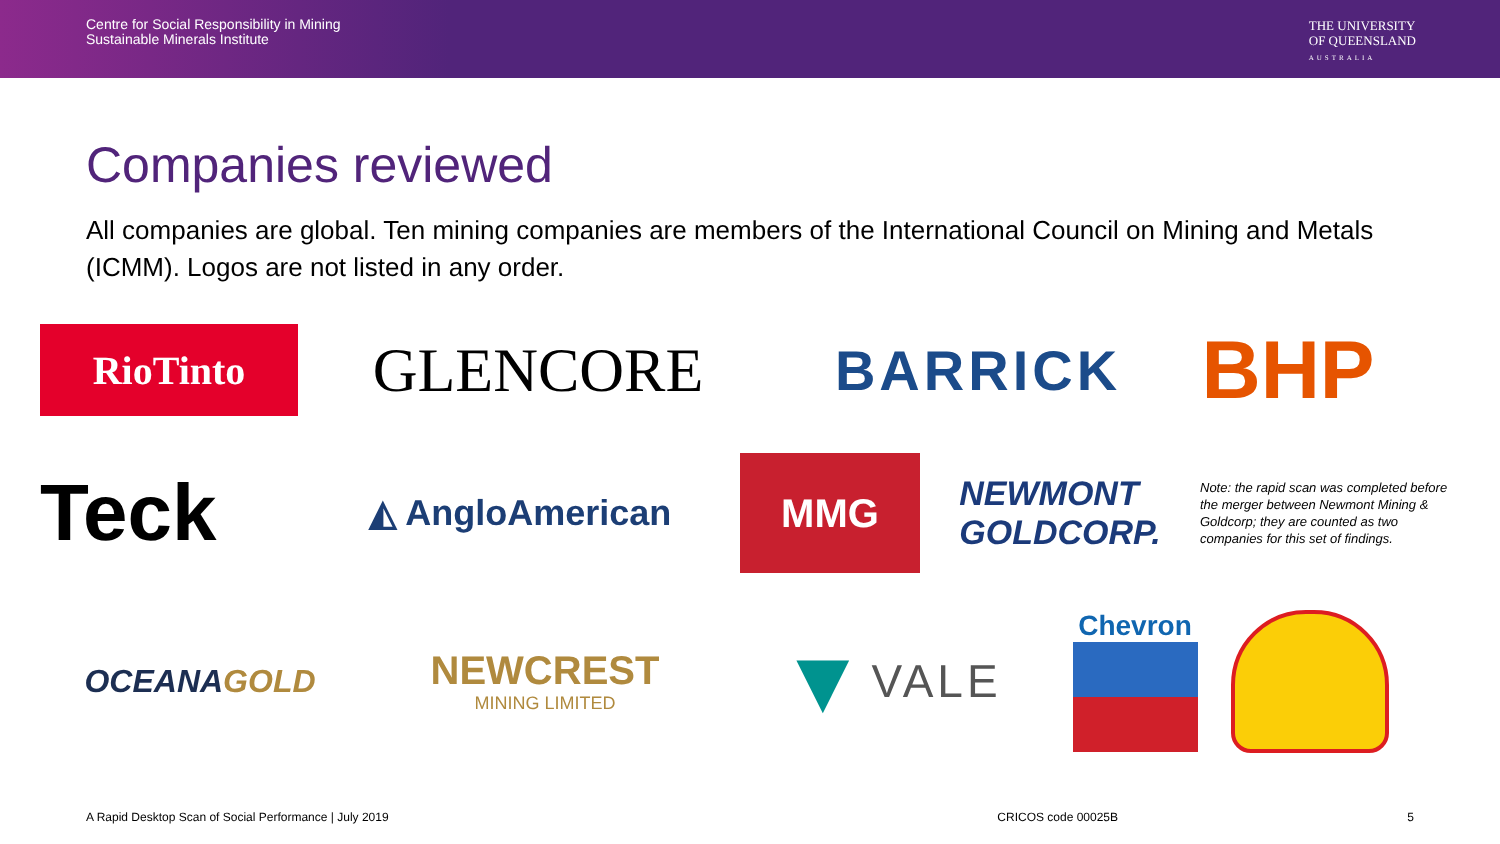Centre for Social Responsibility in Mining
Sustainable Minerals Institute
THE UNIVERSITY
OF QUEENSLAND
AUSTRALIA
Companies reviewed
All companies are global. Ten mining companies are members of the International Council on Mining and Metals (ICMM). Logos are not listed in any order.
RioTinto
GLENCORE BARRICK
BHP
Teck
◭ AngloAmerican
MMG
NEWMONT
GOLDCORP.
Note: the rapid scan was completed before the merger between Newmont Mining & Goldcorp; they are counted as two companies for this set of findings.
OCEANA GOLD
NEWCREST
MINING LIMITED
▼ VALE
Chevron
A Rapid Desktop Scan of Social Performance | July 2019 CRICOS code 00025B 5